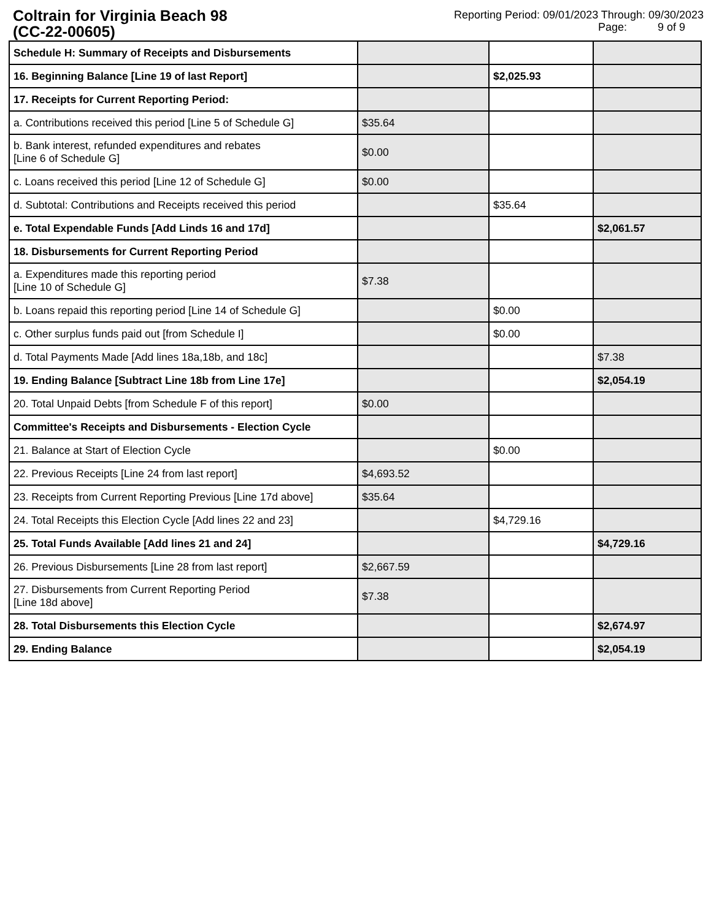Coltrain for Virginia Beach 98
(CC-22-00605)
Reporting Period: 09/01/2023 Through: 09/30/2023
Page: 9 of 9
| Schedule H: Summary of Receipts and Disbursements | | | |
| 16. Beginning Balance [Line 19 of last Report] | | $2,025.93 | |
| 17. Receipts for Current Reporting Period: | | | |
| a. Contributions received this period [Line 5 of Schedule G] | $35.64 | | |
| b. Bank interest, refunded expenditures and rebates [Line 6 of Schedule G] | $0.00 | | |
| c. Loans received this period [Line 12 of Schedule G] | $0.00 | | |
| d. Subtotal: Contributions and Receipts received this period | | $35.64 | |
| e. Total Expendable Funds [Add Linds 16 and 17d] | | | $2,061.57 |
| 18. Disbursements for Current Reporting Period | | | |
| a. Expenditures made this reporting period [Line 10 of Schedule G] | $7.38 | | |
| b. Loans repaid this reporting period [Line 14 of Schedule G] | | $0.00 | |
| c. Other surplus funds paid out [from Schedule I] | | $0.00 | |
| d. Total Payments Made [Add lines 18a,18b, and 18c] | | | $7.38 |
| 19. Ending Balance [Subtract Line 18b from Line 17e] | | | $2,054.19 |
| 20. Total Unpaid Debts [from Schedule F of this report] | $0.00 | | |
| Committee's Receipts and Disbursements - Election Cycle | | | |
| 21. Balance at Start of Election Cycle | | $0.00 | |
| 22. Previous Receipts [Line 24 from last report] | $4,693.52 | | |
| 23. Receipts from Current Reporting Previous [Line 17d above] | $35.64 | | |
| 24. Total Receipts this Election Cycle [Add lines 22 and 23] | | $4,729.16 | |
| 25. Total Funds Available [Add lines 21 and 24] | | | $4,729.16 |
| 26. Previous Disbursements [Line 28 from last report] | $2,667.59 | | |
| 27. Disbursements from Current Reporting Period [Line 18d above] | $7.38 | | |
| 28. Total Disbursements this Election Cycle | | | $2,674.97 |
| 29. Ending Balance | | | $2,054.19 |